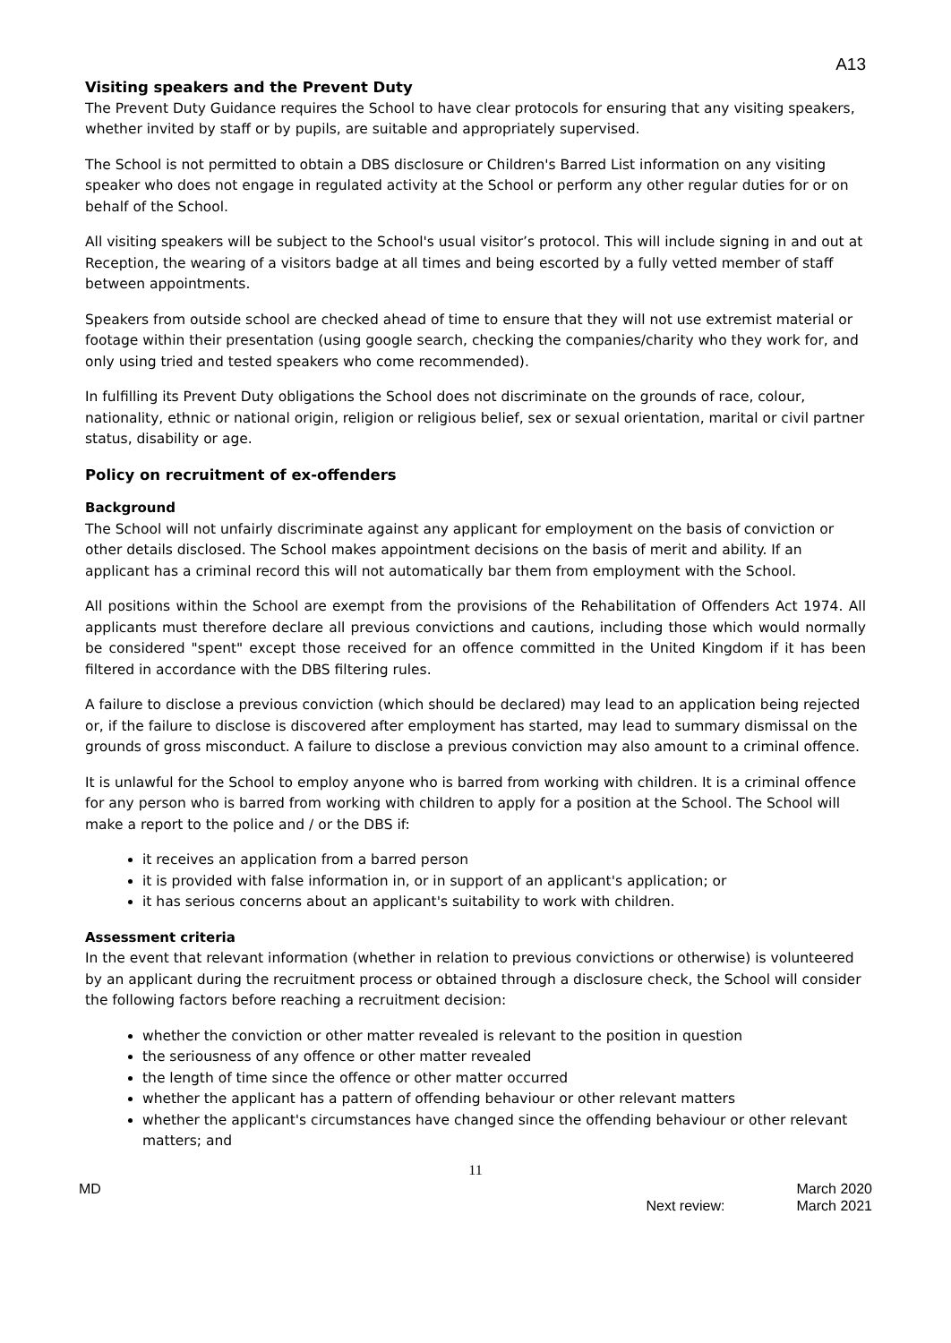A13
Visiting speakers and the Prevent Duty
The Prevent Duty Guidance requires the School to have clear protocols for ensuring that any visiting speakers, whether invited by staff or by pupils, are suitable and appropriately supervised.
The School is not permitted to obtain a DBS disclosure or Children's Barred List information on any visiting speaker who does not engage in regulated activity at the School or perform any other regular duties for or on behalf of the School.
All visiting speakers will be subject to the School's usual visitor’s protocol. This will include signing in and out at Reception, the wearing of a visitors badge at all times and being escorted by a fully vetted member of staff between appointments.
Speakers from outside school are checked ahead of time to ensure that they will not use extremist material or footage within their presentation (using google search, checking the companies/charity who they work for, and only using tried and tested speakers who come recommended).
In fulfilling its Prevent Duty obligations the School does not discriminate on the grounds of race, colour, nationality, ethnic or national origin, religion or religious belief, sex or sexual orientation, marital or civil partner status, disability or age.
Policy on recruitment of ex-offenders
Background
The School will not unfairly discriminate against any applicant for employment on the basis of conviction or other details disclosed. The School makes appointment decisions on the basis of merit and ability. If an applicant has a criminal record this will not automatically bar them from employment with the School.
All positions within the School are exempt from the provisions of the Rehabilitation of Offenders Act 1974. All applicants must therefore declare all previous convictions and cautions, including those which would normally be considered "spent" except those received for an offence committed in the United Kingdom if it has been filtered in accordance with the DBS filtering rules.
A failure to disclose a previous conviction (which should be declared) may lead to an application being rejected or, if the failure to disclose is discovered after employment has started, may lead to summary dismissal on the grounds of gross misconduct. A failure to disclose a previous conviction may also amount to a criminal offence.
It is unlawful for the School to employ anyone who is barred from working with children. It is a criminal offence for any person who is barred from working with children to apply for a position at the School. The School will make a report to the police and / or the DBS if:
it receives an application from a barred person
it is provided with false information in, or in support of an applicant's application; or
it has serious concerns about an applicant's suitability to work with children.
Assessment criteria
In the event that relevant information (whether in relation to previous convictions or otherwise) is volunteered by an applicant during the recruitment process or obtained through a disclosure check, the School will consider the following factors before reaching a recruitment decision:
whether the conviction or other matter revealed is relevant to the position in question
the seriousness of any offence or other matter revealed
the length of time since the offence or other matter occurred
whether the applicant has a pattern of offending behaviour or other relevant matters
whether the applicant's circumstances have changed since the offending behaviour or other relevant matters; and
11
MD March 2020
Next review: March 2021